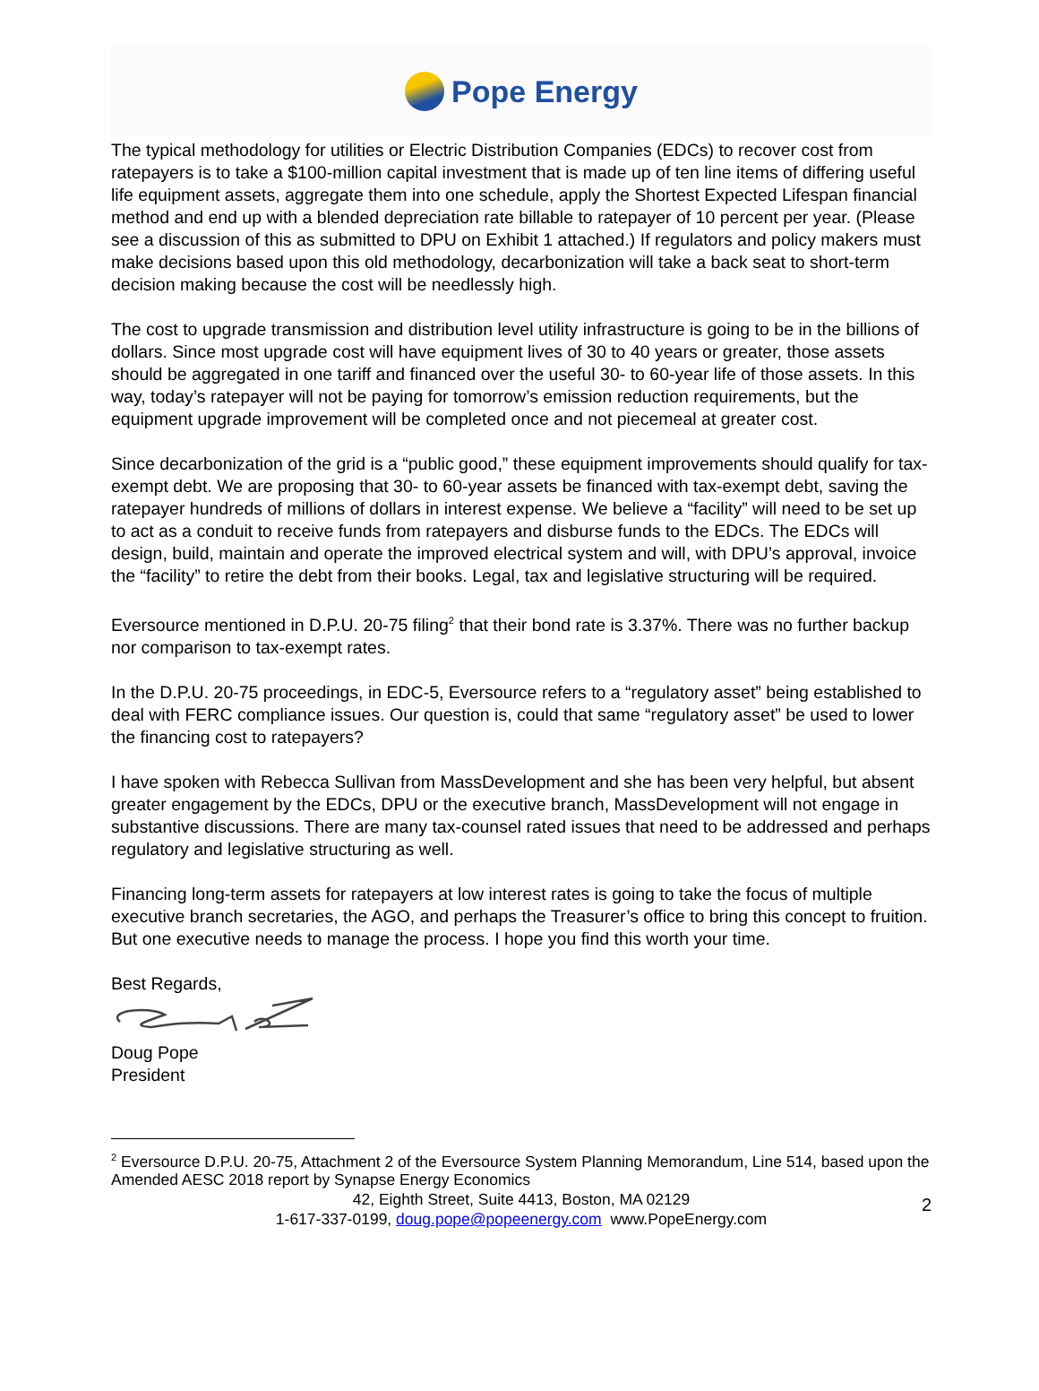Pope Energy
The typical methodology for utilities or Electric Distribution Companies (EDCs) to recover cost from ratepayers is to take a $100-million capital investment that is made up of ten line items of differing useful life equipment assets, aggregate them into one schedule, apply the Shortest Expected Lifespan financial method and end up with a blended depreciation rate billable to ratepayer of 10 percent per year. (Please see a discussion of this as submitted to DPU on Exhibit 1 attached.) If regulators and policy makers must make decisions based upon this old methodology, decarbonization will take a back seat to short-term decision making because the cost will be needlessly high.
The cost to upgrade transmission and distribution level utility infrastructure is going to be in the billions of dollars. Since most upgrade cost will have equipment lives of 30 to 40 years or greater, those assets should be aggregated in one tariff and financed over the useful 30- to 60-year life of those assets. In this way, today’s ratepayer will not be paying for tomorrow’s emission reduction requirements, but the equipment upgrade improvement will be completed once and not piecemeal at greater cost.
Since decarbonization of the grid is a “public good,” these equipment improvements should qualify for tax-exempt debt. We are proposing that 30- to 60-year assets be financed with tax-exempt debt, saving the ratepayer hundreds of millions of dollars in interest expense. We believe a “facility” will need to be set up to act as a conduit to receive funds from ratepayers and disburse funds to the EDCs. The EDCs will design, build, maintain and operate the improved electrical system and will, with DPU’s approval, invoice the “facility” to retire the debt from their books. Legal, tax and legislative structuring will be required.
Eversource mentioned in D.P.U. 20-75 filing<sup>2</sup> that their bond rate is 3.37%. There was no further backup nor comparison to tax-exempt rates.
In the D.P.U. 20-75 proceedings, in EDC-5, Eversource refers to a “regulatory asset” being established to deal with FERC compliance issues. Our question is, could that same “regulatory asset” be used to lower the financing cost to ratepayers?
I have spoken with Rebecca Sullivan from MassDevelopment and she has been very helpful, but absent greater engagement by the EDCs, DPU or the executive branch, MassDevelopment will not engage in substantive discussions. There are many tax-counsel rated issues that need to be addressed and perhaps regulatory and legislative structuring as well.
Financing long-term assets for ratepayers at low interest rates is going to take the focus of multiple executive branch secretaries, the AGO, and perhaps the Treasurer’s office to bring this concept to fruition. But one executive needs to manage the process. I hope you find this worth your time.
Best Regards,
Doug Pope
President
<sup>2</sup> Eversource D.P.U. 20-75, Attachment 2 of the Eversource System Planning Memorandum, Line 514, based upon the Amended AESC 2018 report by Synapse Energy Economics
42, Eighth Street, Suite 4413, Boston, MA 02129
1-617-337-0199, doug.pope@popeenergy.com www.PopeEnergy.com
2